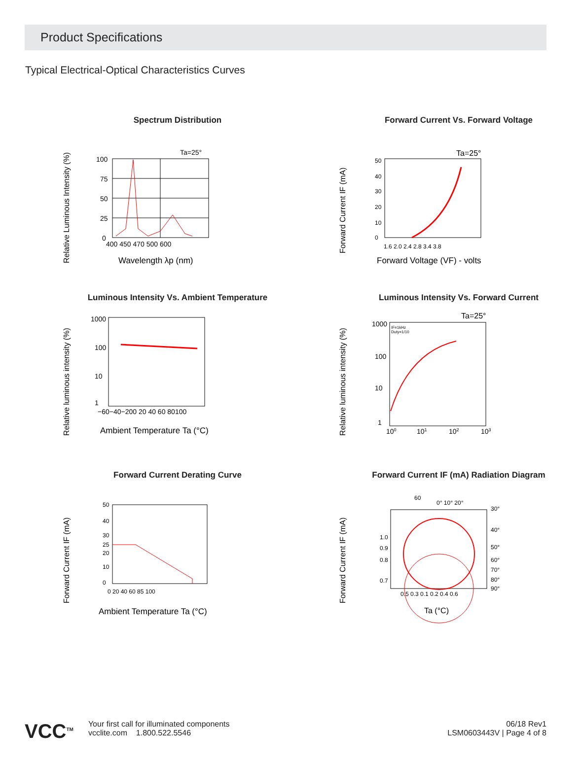Product Specifications
Typical Electrical-Optical Characteristics Curves
Spectrum Distribution
Relative Luminous Intensity (%)
Ta=25°
100
75
50
25
0
400 450 470 500 600
Wavelength λp (nm)
Forward Current Vs. Forward Voltage
Forward Current IF (mA)
Ta=25°
50
40
30
20
10
0
1.6 2.0 2.4 2.8 3.4 3.8
Forward Voltage (VF) - volts
Luminous Intensity Vs. Ambient Temperature
Relative luminous intensity (%)
1000
100
10
1
−60−40−200 20 40 60 80100
Ambient Temperature Ta (°C)
Luminous Intensity Vs. Forward Current
Relative luminous intensity (%)
Ta=25°
IF=1kHz
Duty=1/10
1000
100
10
1
100
101
102
103
Forward Current Derating Curve
Forward Current IF (mA)
50
40
30
25
20
10
0
0 20 40 60 85 100
Ambient Temperature Ta (°C)
Forward Current IF (mA) Radiation Diagram
Forward Current IF (mA)
60
0° 10° 20°
1.0
0.9
0.8
0.7
30°
40°
50°
60°
70°
80°
90°
0.5 0.3 0.1 0.2 0.4 0.6
Ta (°C)
VCC<sup>TM</sup>
Your first call for illuminated components
vcclite.com 1.800.522.5546
06/18 Rev1
LSM0603443V | Page 4 of 8